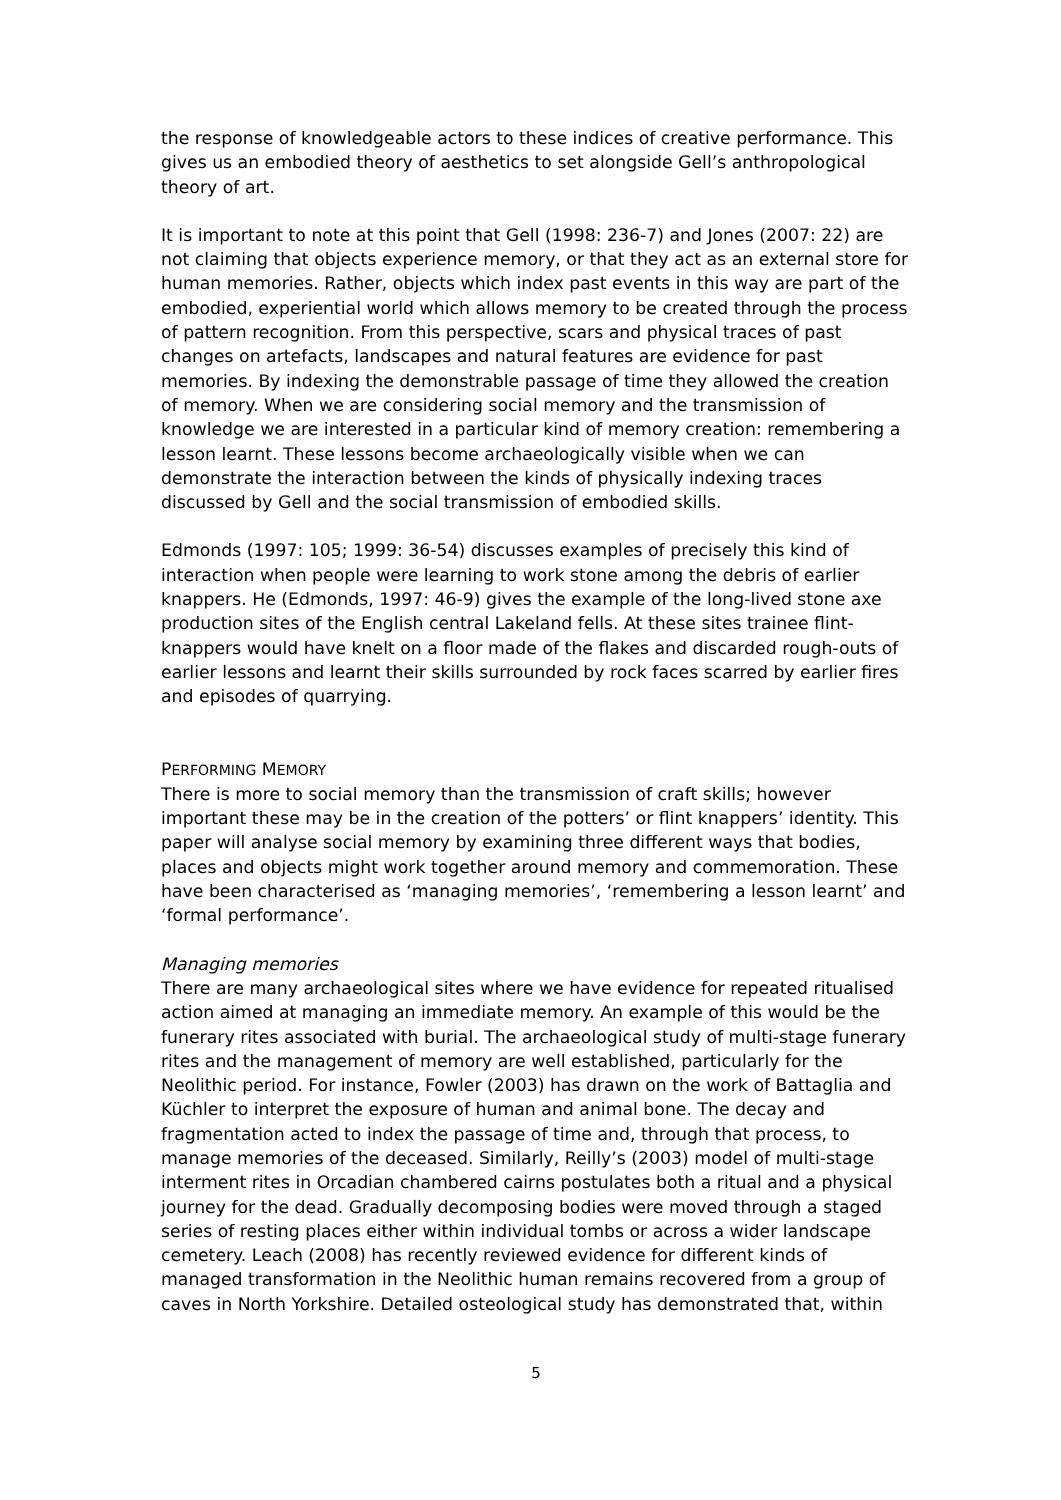the response of knowledgeable actors to these indices of creative performance. This gives us an embodied theory of aesthetics to set alongside Gell’s anthropological theory of art.
It is important to note at this point that Gell (1998: 236-7) and Jones (2007: 22) are not claiming that objects experience memory, or that they act as an external store for human memories. Rather, objects which index past events in this way are part of the embodied, experiential world which allows memory to be created through the process of pattern recognition. From this perspective, scars and physical traces of past changes on artefacts, landscapes and natural features are evidence for past memories. By indexing the demonstrable passage of time they allowed the creation of memory. When we are considering social memory and the transmission of knowledge we are interested in a particular kind of memory creation: remembering a lesson learnt. These lessons become archaeologically visible when we can demonstrate the interaction between the kinds of physically indexing traces discussed by Gell and the social transmission of embodied skills.
Edmonds (1997: 105; 1999: 36-54) discusses examples of precisely this kind of interaction when people were learning to work stone among the debris of earlier knappers. He (Edmonds, 1997: 46-9) gives the example of the long-lived stone axe production sites of the English central Lakeland fells. At these sites trainee flint-knappers would have knelt on a floor made of the flakes and discarded rough-outs of earlier lessons and learnt their skills surrounded by rock faces scarred by earlier fires and episodes of quarrying.
PERFORMING MEMORY
There is more to social memory than the transmission of craft skills; however important these may be in the creation of the potters’ or flint knappers’ identity. This paper will analyse social memory by examining three different ways that bodies, places and objects might work together around memory and commemoration. These have been characterised as ‘managing memories’, ‘remembering a lesson learnt’ and ‘formal performance’.
Managing memories
There are many archaeological sites where we have evidence for repeated ritualised action aimed at managing an immediate memory. An example of this would be the funerary rites associated with burial. The archaeological study of multi-stage funerary rites and the management of memory are well established, particularly for the Neolithic period. For instance, Fowler (2003) has drawn on the work of Battaglia and Küchler to interpret the exposure of human and animal bone. The decay and fragmentation acted to index the passage of time and, through that process, to manage memories of the deceased. Similarly, Reilly’s (2003) model of multi-stage interment rites in Orcadian chambered cairns postulates both a ritual and a physical journey for the dead. Gradually decomposing bodies were moved through a staged series of resting places either within individual tombs or across a wider landscape cemetery. Leach (2008) has recently reviewed evidence for different kinds of managed transformation in the Neolithic human remains recovered from a group of caves in North Yorkshire. Detailed osteological study has demonstrated that, within
5